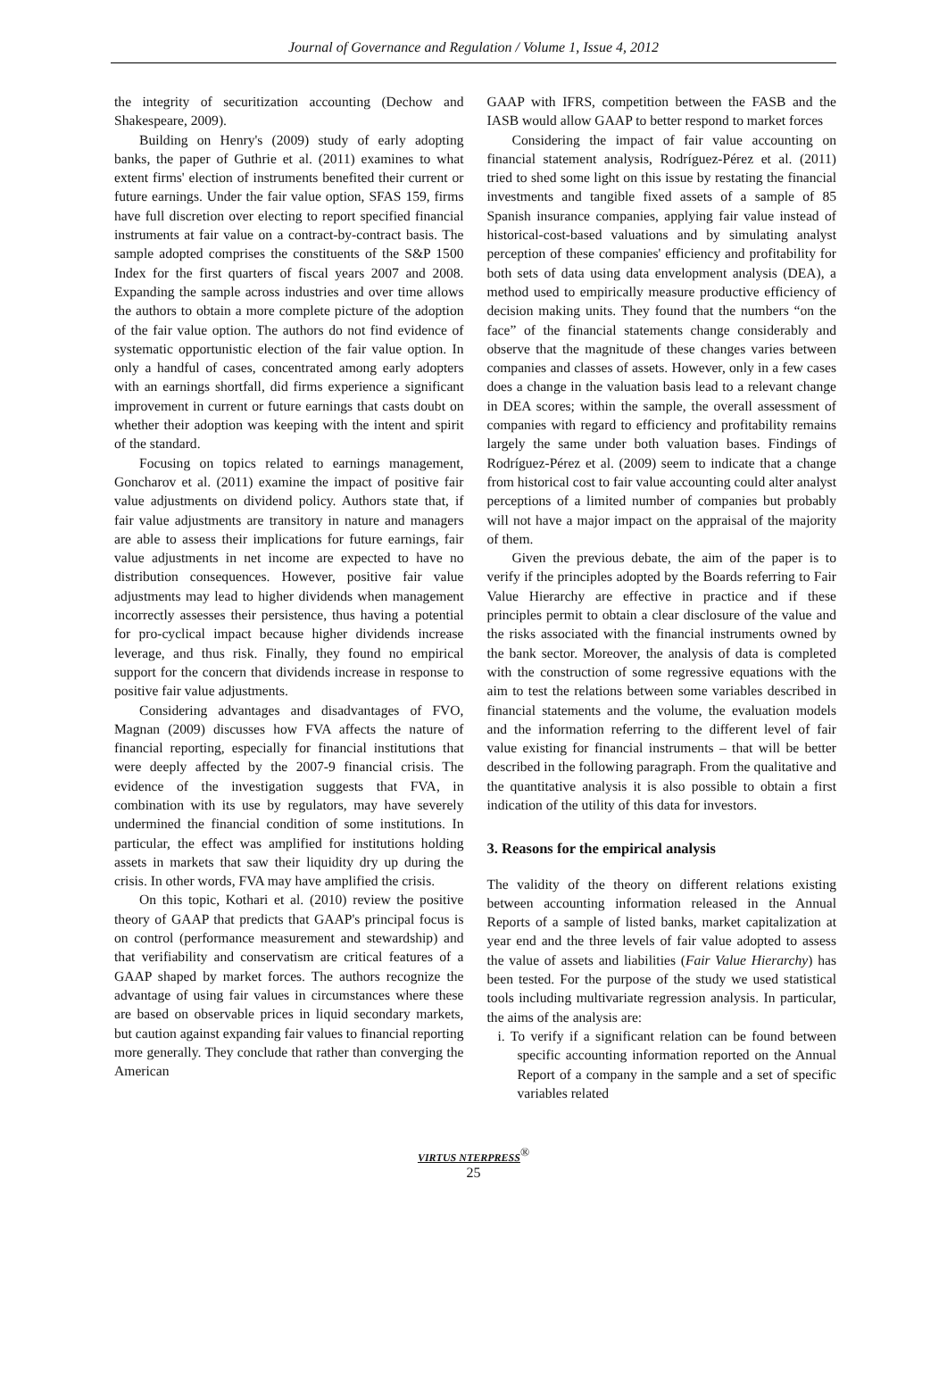Journal of Governance and Regulation / Volume 1, Issue 4, 2012
the integrity of securitization accounting (Dechow and Shakespeare, 2009).
Building on Henry's (2009) study of early adopting banks, the paper of Guthrie et al. (2011) examines to what extent firms' election of instruments benefited their current or future earnings. Under the fair value option, SFAS 159, firms have full discretion over electing to report specified financial instruments at fair value on a contract-by-contract basis. The sample adopted comprises the constituents of the S&P 1500 Index for the first quarters of fiscal years 2007 and 2008. Expanding the sample across industries and over time allows the authors to obtain a more complete picture of the adoption of the fair value option. The authors do not find evidence of systematic opportunistic election of the fair value option. In only a handful of cases, concentrated among early adopters with an earnings shortfall, did firms experience a significant improvement in current or future earnings that casts doubt on whether their adoption was keeping with the intent and spirit of the standard.
Focusing on topics related to earnings management, Goncharov et al. (2011) examine the impact of positive fair value adjustments on dividend policy. Authors state that, if fair value adjustments are transitory in nature and managers are able to assess their implications for future earnings, fair value adjustments in net income are expected to have no distribution consequences. However, positive fair value adjustments may lead to higher dividends when management incorrectly assesses their persistence, thus having a potential for pro-cyclical impact because higher dividends increase leverage, and thus risk. Finally, they found no empirical support for the concern that dividends increase in response to positive fair value adjustments.
Considering advantages and disadvantages of FVO, Magnan (2009) discusses how FVA affects the nature of financial reporting, especially for financial institutions that were deeply affected by the 2007-9 financial crisis. The evidence of the investigation suggests that FVA, in combination with its use by regulators, may have severely undermined the financial condition of some institutions. In particular, the effect was amplified for institutions holding assets in markets that saw their liquidity dry up during the crisis. In other words, FVA may have amplified the crisis.
On this topic, Kothari et al. (2010) review the positive theory of GAAP that predicts that GAAP's principal focus is on control (performance measurement and stewardship) and that verifiability and conservatism are critical features of a GAAP shaped by market forces. The authors recognize the advantage of using fair values in circumstances where these are based on observable prices in liquid secondary markets, but caution against expanding fair values to financial reporting more generally. They conclude that rather than converging the American
GAAP with IFRS, competition between the FASB and the IASB would allow GAAP to better respond to market forces
Considering the impact of fair value accounting on financial statement analysis, Rodríguez-Pérez et al. (2011) tried to shed some light on this issue by restating the financial investments and tangible fixed assets of a sample of 85 Spanish insurance companies, applying fair value instead of historical-cost-based valuations and by simulating analyst perception of these companies' efficiency and profitability for both sets of data using data envelopment analysis (DEA), a method used to empirically measure productive efficiency of decision making units. They found that the numbers “on the face” of the financial statements change considerably and observe that the magnitude of these changes varies between companies and classes of assets. However, only in a few cases does a change in the valuation basis lead to a relevant change in DEA scores; within the sample, the overall assessment of companies with regard to efficiency and profitability remains largely the same under both valuation bases. Findings of Rodríguez-Pérez et al. (2009) seem to indicate that a change from historical cost to fair value accounting could alter analyst perceptions of a limited number of companies but probably will not have a major impact on the appraisal of the majority of them.
Given the previous debate, the aim of the paper is to verify if the principles adopted by the Boards referring to Fair Value Hierarchy are effective in practice and if these principles permit to obtain a clear disclosure of the value and the risks associated with the financial instruments owned by the bank sector. Moreover, the analysis of data is completed with the construction of some regressive equations with the aim to test the relations between some variables described in financial statements and the volume, the evaluation models and the information referring to the different level of fair value existing for financial instruments – that will be better described in the following paragraph. From the qualitative and the quantitative analysis it is also possible to obtain a first indication of the utility of this data for investors.
3. Reasons for the empirical analysis
The validity of the theory on different relations existing between accounting information released in the Annual Reports of a sample of listed banks, market capitalization at year end and the three levels of fair value adopted to assess the value of assets and liabilities (Fair Value Hierarchy) has been tested. For the purpose of the study we used statistical tools including multivariate regression analysis. In particular, the aims of the analysis are:
i. To verify if a significant relation can be found between specific accounting information reported on the Annual Report of a company in the sample and a set of specific variables related
VIRTUS NTERPRESS<sup>®</sup>
25